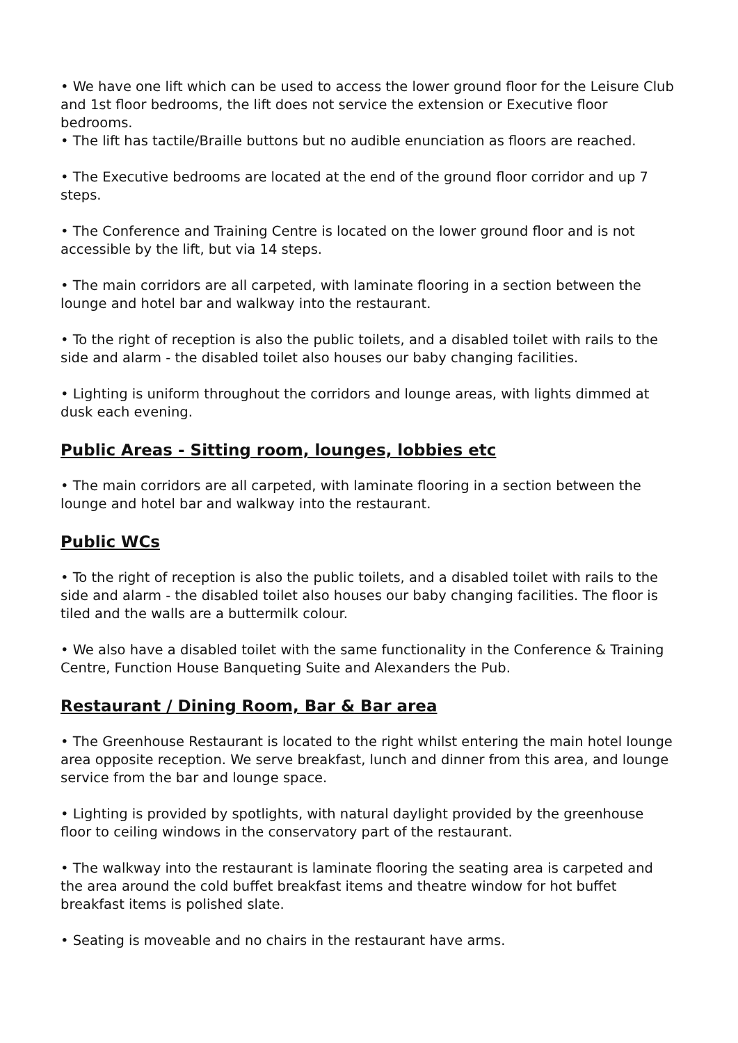• We have one lift which can be used to access the lower ground floor for the Leisure Club and 1st floor bedrooms, the lift does not service the extension or Executive floor bedrooms.
• The lift has tactile/Braille buttons but no audible enunciation as floors are reached.
• The Executive bedrooms are located at the end of the ground floor corridor and up 7 steps.
• The Conference and Training Centre is located on the lower ground floor and is not accessible by the lift, but via 14 steps.
• The main corridors are all carpeted, with laminate flooring in a section between the lounge and hotel bar and walkway into the restaurant.
• To the right of reception is also the public toilets, and a disabled toilet with rails to the side and alarm - the disabled toilet also houses our baby changing facilities.
• Lighting is uniform throughout the corridors and lounge areas, with lights dimmed at dusk each evening.
Public Areas - Sitting room, lounges, lobbies etc
• The main corridors are all carpeted, with laminate flooring in a section between the lounge and hotel bar and walkway into the restaurant.
Public WCs
• To the right of reception is also the public toilets, and a disabled toilet with rails to the side and alarm - the disabled toilet also houses our baby changing facilities. The floor is tiled and the walls are a buttermilk colour.
• We also have a disabled toilet with the same functionality in the Conference & Training Centre, Function House Banqueting Suite and Alexanders the Pub.
Restaurant / Dining Room, Bar & Bar area
• The Greenhouse Restaurant is located to the right whilst entering the main hotel lounge area opposite reception. We serve breakfast, lunch and dinner from this area, and lounge service from the bar and lounge space.
• Lighting is provided by spotlights, with natural daylight provided by the greenhouse floor to ceiling windows in the conservatory part of the restaurant.
• The walkway into the restaurant is laminate flooring the seating area is carpeted and the area around the cold buffet breakfast items and theatre window for hot buffet breakfast items is polished slate.
• Seating is moveable and no chairs in the restaurant have arms.